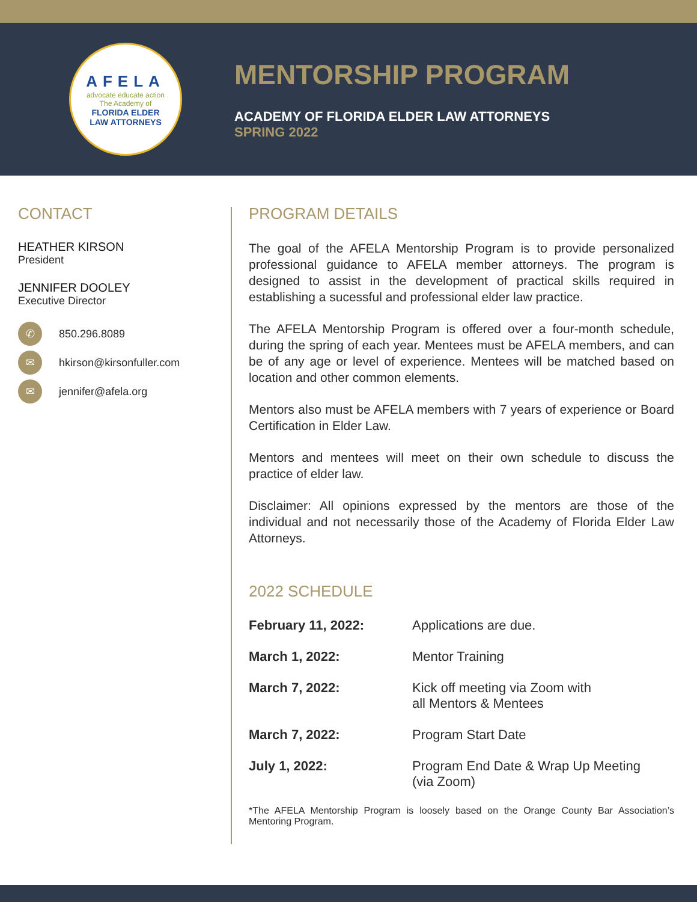AFELA
advocate educate action
The Academy of
FLORIDA ELDER
LAW ATTORNEYS
MENTORSHIP PROGRAM
ACADEMY OF FLORIDA ELDER LAW ATTORNEYS
SPRING 2022
CONTACT
HEATHER KIRSON
President
JENNIFER DOOLEY
Executive Director
✆ 850.296.8089
✉ hkirson@kirsonfuller.com
✉ jennifer@afela.org
PROGRAM DETAILS
The goal of the AFELA Mentorship Program is to provide personalized professional guidance to AFELA member attorneys. The program is designed to assist in the development of practical skills required in establishing a sucessful and professional elder law practice.
The AFELA Mentorship Program is offered over a four-month schedule, during the spring of each year. Mentees must be AFELA members, and can be of any age or level of experience. Mentees will be matched based on location and other common elements.
Mentors also must be AFELA members with 7 years of experience or Board Certification in Elder Law.
Mentors and mentees will meet on their own schedule to discuss the practice of elder law.
Disclaimer: All opinions expressed by the mentors are those of the individual and not necessarily those of the Academy of Florida Elder Law Attorneys.
2022 SCHEDULE
| February 11, 2022: | Applications are due. |
| March 1, 2022: | Mentor Training |
| March 7, 2022: | Kick off meeting via Zoom with all Mentors & Mentees |
| March 7, 2022: | Program Start Date |
| July 1, 2022: | Program End Date & Wrap Up Meeting (via Zoom) |
*The AFELA Mentorship Program is loosely based on the Orange County Bar Association’s Mentoring Program.